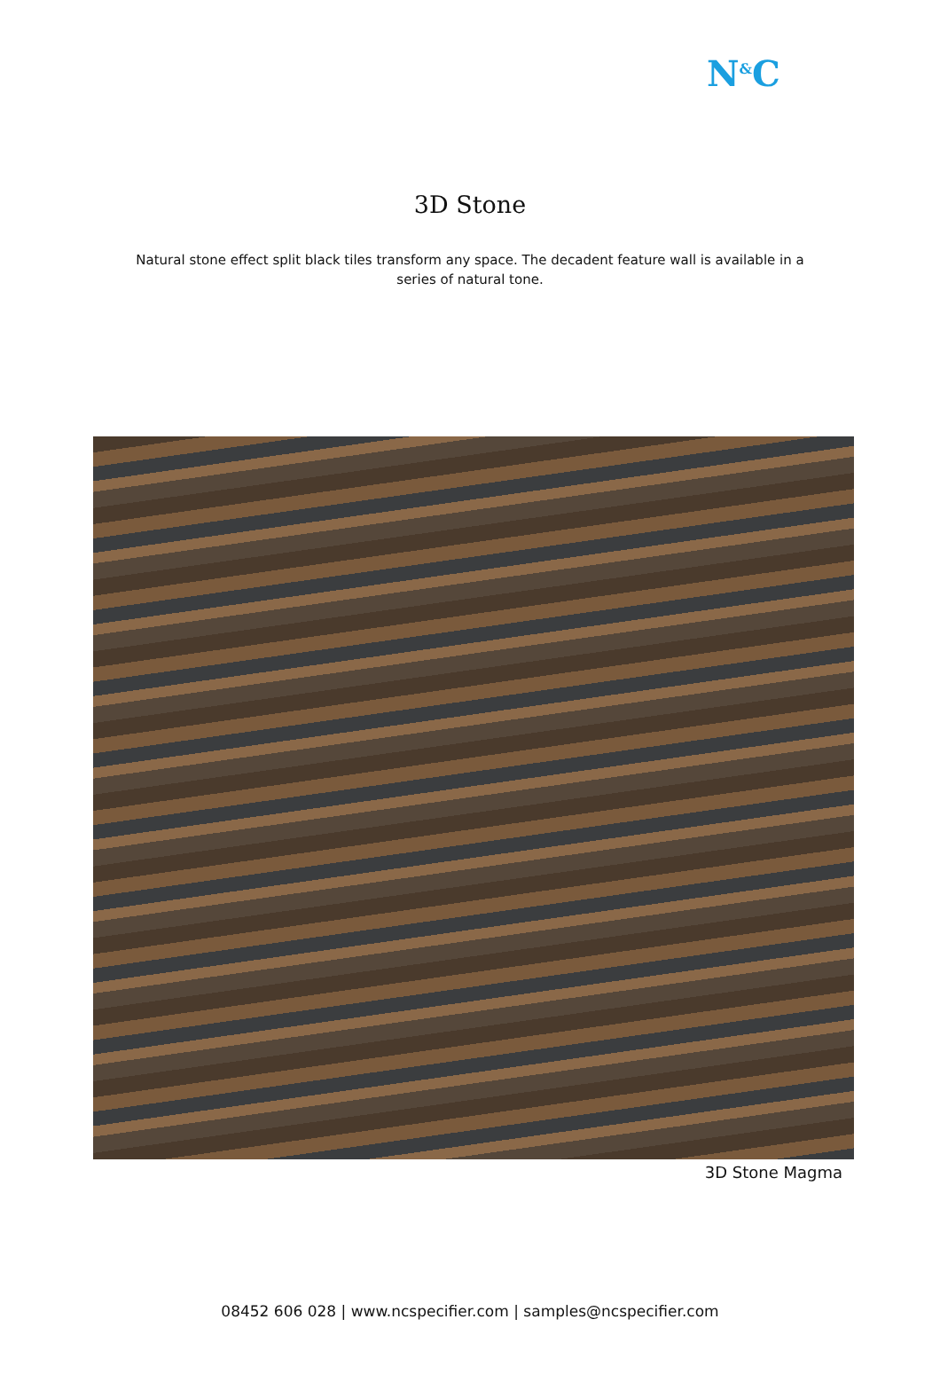N<sup>&</sup>C
3D Stone
Natural stone effect split black tiles transform any space. The decadent feature wall is available in a series of natural tone.
3D Stone Magma
08452 606 028 | www.ncspecifier.com | samples@ncspecifier.com